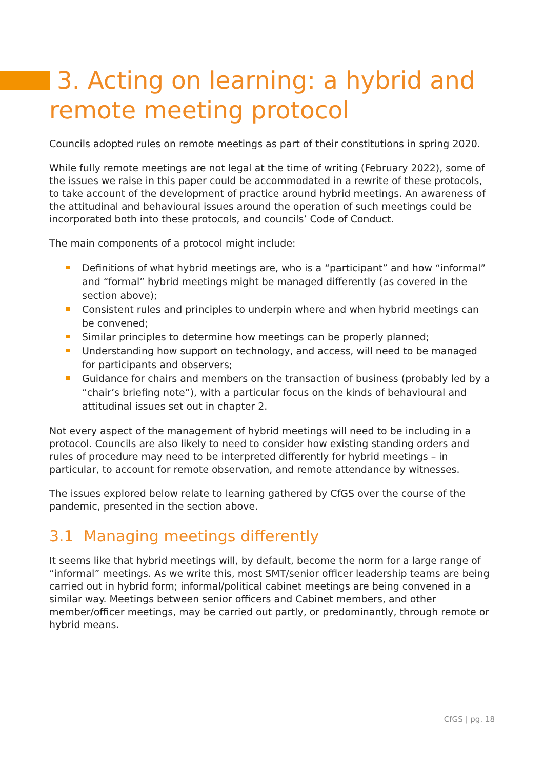3. Acting on learning: a hybrid and remote meeting protocol
Councils adopted rules on remote meetings as part of their constitutions in spring 2020.
While fully remote meetings are not legal at the time of writing (February 2022), some of the issues we raise in this paper could be accommodated in a rewrite of these protocols, to take account of the development of practice around hybrid meetings. An awareness of the attitudinal and behavioural issues around the operation of such meetings could be incorporated both into these protocols, and councils’ Code of Conduct.
The main components of a protocol might include:
Definitions of what hybrid meetings are, who is a “participant” and how “informal” and “formal” hybrid meetings might be managed differently (as covered in the section above);
Consistent rules and principles to underpin where and when hybrid meetings can be convened;
Similar principles to determine how meetings can be properly planned;
Understanding how support on technology, and access, will need to be managed for participants and observers;
Guidance for chairs and members on the transaction of business (probably led by a “chair’s briefing note”), with a particular focus on the kinds of behavioural and attitudinal issues set out in chapter 2.
Not every aspect of the management of hybrid meetings will need to be including in a protocol. Councils are also likely to need to consider how existing standing orders and rules of procedure may need to be interpreted differently for hybrid meetings – in particular, to account for remote observation, and remote attendance by witnesses.
The issues explored below relate to learning gathered by CfGS over the course of the pandemic, presented in the section above.
3.1 Managing meetings differently
It seems like that hybrid meetings will, by default, become the norm for a large range of “informal” meetings. As we write this, most SMT/senior officer leadership teams are being carried out in hybrid form; informal/political cabinet meetings are being convened in a similar way. Meetings between senior officers and Cabinet members, and other member/officer meetings, may be carried out partly, or predominantly, through remote or hybrid means.
CfGS | pg. 18